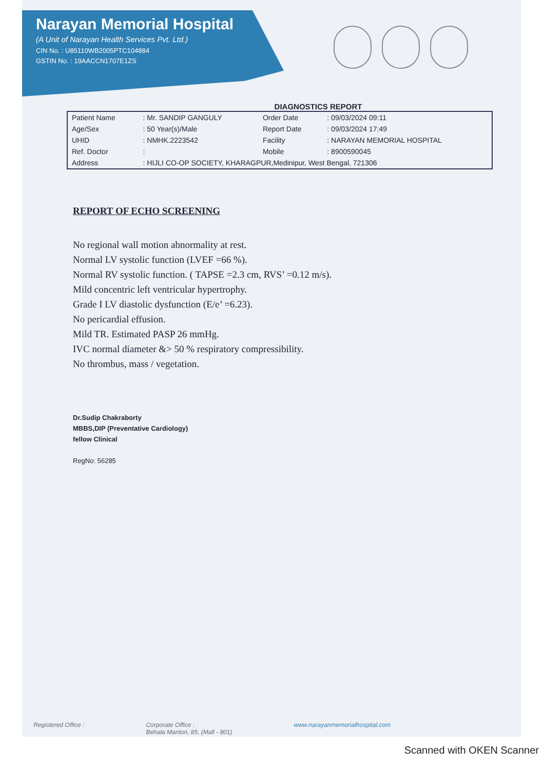Narayan Memorial Hospital
(A Unit of Narayan Health Services Pvt. Ltd.)
CIN No. : U85110WB2005PTC104884
GSTIN No. : 19AACCN1707E1ZS
DIAGNOSTICS REPORT
| Patient Name | : Mr. SANDIP GANGULY | Order Date | : 09/03/2024 09:11 |
| Age/Sex | : 50 Year(s)/Male | Report Date | : 09/03/2024 17:49 |
| UHID | : NMHK.2223542 | Facility | : NARAYAN MEMORIAL HOSPITAL |
| Ref. Doctor | : | Mobile | : 8900590045 |
| Address | : HIJLI CO-OP SOCIETY, KHARAGPUR,Medinipur, West Bengal, 721306 | | |
REPORT OF ECHO SCREENING
No regional wall motion abnormality at rest.
Normal LV systolic function (LVEF =66 %).
Normal RV systolic function. ( TAPSE =2.3 cm, RVS’ =0.12 m/s).
Mild concentric left ventricular hypertrophy.
Grade I LV diastolic dysfunction (E/e’ =6.23).
No pericardial effusion.
Mild TR. Estimated PASP 26 mmHg.
IVC normal diameter &> 50 % respiratory compressibility.
No thrombus, mass / vegetation.
Dr.Sudip Chakraborty
MBBS,DIP (Preventative Cardiology)
fellow Clinical
RegNo: 56285
Registered Office : Corporate Office :
Behala Manton, 85, (Mall - 801) www.narayanmemorialhospital.com
Scanned with OKEN Scanner